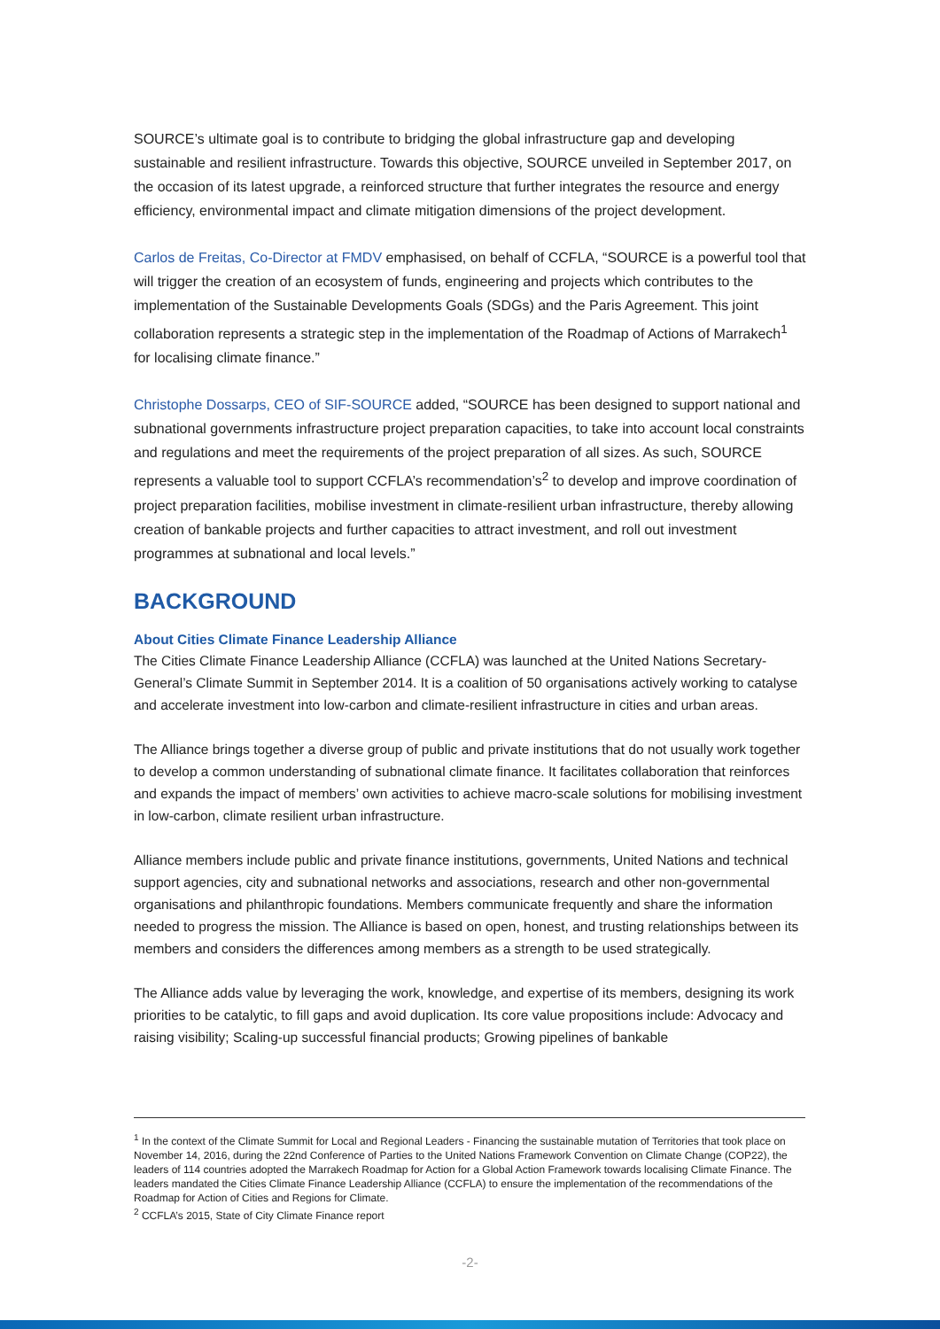SOURCE’s ultimate goal is to contribute to bridging the global infrastructure gap and developing sustainable and resilient infrastructure. Towards this objective, SOURCE unveiled in September 2017, on the occasion of its latest upgrade, a reinforced structure that further integrates the resource and energy efficiency, environmental impact and climate mitigation dimensions of the project development.
Carlos de Freitas, Co-Director at FMDV emphasised, on behalf of CCFLA, “SOURCE is a powerful tool that will trigger the creation of an ecosystem of funds, engineering and projects which contributes to the implementation of the Sustainable Developments Goals (SDGs) and the Paris Agreement. This joint collaboration represents a strategic step in the implementation of the Roadmap of Actions of Marrakech<sup>1</sup> for localising climate finance.”
Christophe Dossarps, CEO of SIF-SOURCE added, “SOURCE has been designed to support national and subnational governments infrastructure project preparation capacities, to take into account local constraints and regulations and meet the requirements of the project preparation of all sizes. As such, SOURCE represents a valuable tool to support CCFLA’s recommendation’s<sup>2</sup> to develop and improve coordination of project preparation facilities, mobilise investment in climate-resilient urban infrastructure, thereby allowing creation of bankable projects and further capacities to attract investment, and roll out investment programmes at subnational and local levels.”
BACKGROUND
About Cities Climate Finance Leadership Alliance
The Cities Climate Finance Leadership Alliance (CCFLA) was launched at the United Nations Secretary-General’s Climate Summit in September 2014. It is a coalition of 50 organisations actively working to catalyse and accelerate investment into low-carbon and climate-resilient infrastructure in cities and urban areas.
The Alliance brings together a diverse group of public and private institutions that do not usually work together to develop a common understanding of subnational climate finance. It facilitates collaboration that reinforces and expands the impact of members’ own activities to achieve macro-scale solutions for mobilising investment in low-carbon, climate resilient urban infrastructure.
Alliance members include public and private finance institutions, governments, United Nations and technical support agencies, city and subnational networks and associations, research and other non-governmental organisations and philanthropic foundations. Members communicate frequently and share the information needed to progress the mission. The Alliance is based on open, honest, and trusting relationships between its members and considers the differences among members as a strength to be used strategically.
The Alliance adds value by leveraging the work, knowledge, and expertise of its members, designing its work priorities to be catalytic, to fill gaps and avoid duplication. Its core value propositions include: Advocacy and raising visibility; Scaling-up successful financial products; Growing pipelines of bankable
<sup>1</sup> In the context of the Climate Summit for Local and Regional Leaders - Financing the sustainable mutation of Territories that took place on November 14, 2016, during the 22nd Conference of Parties to the United Nations Framework Convention on Climate Change (COP22), the leaders of 114 countries adopted the Marrakech Roadmap for Action for a Global Action Framework towards localising Climate Finance. The leaders mandated the Cities Climate Finance Leadership Alliance (CCFLA) to ensure the implementation of the recommendations of the Roadmap for Action of Cities and Regions for Climate.
<sup>2</sup> CCFLA’s 2015, State of City Climate Finance report
-2-